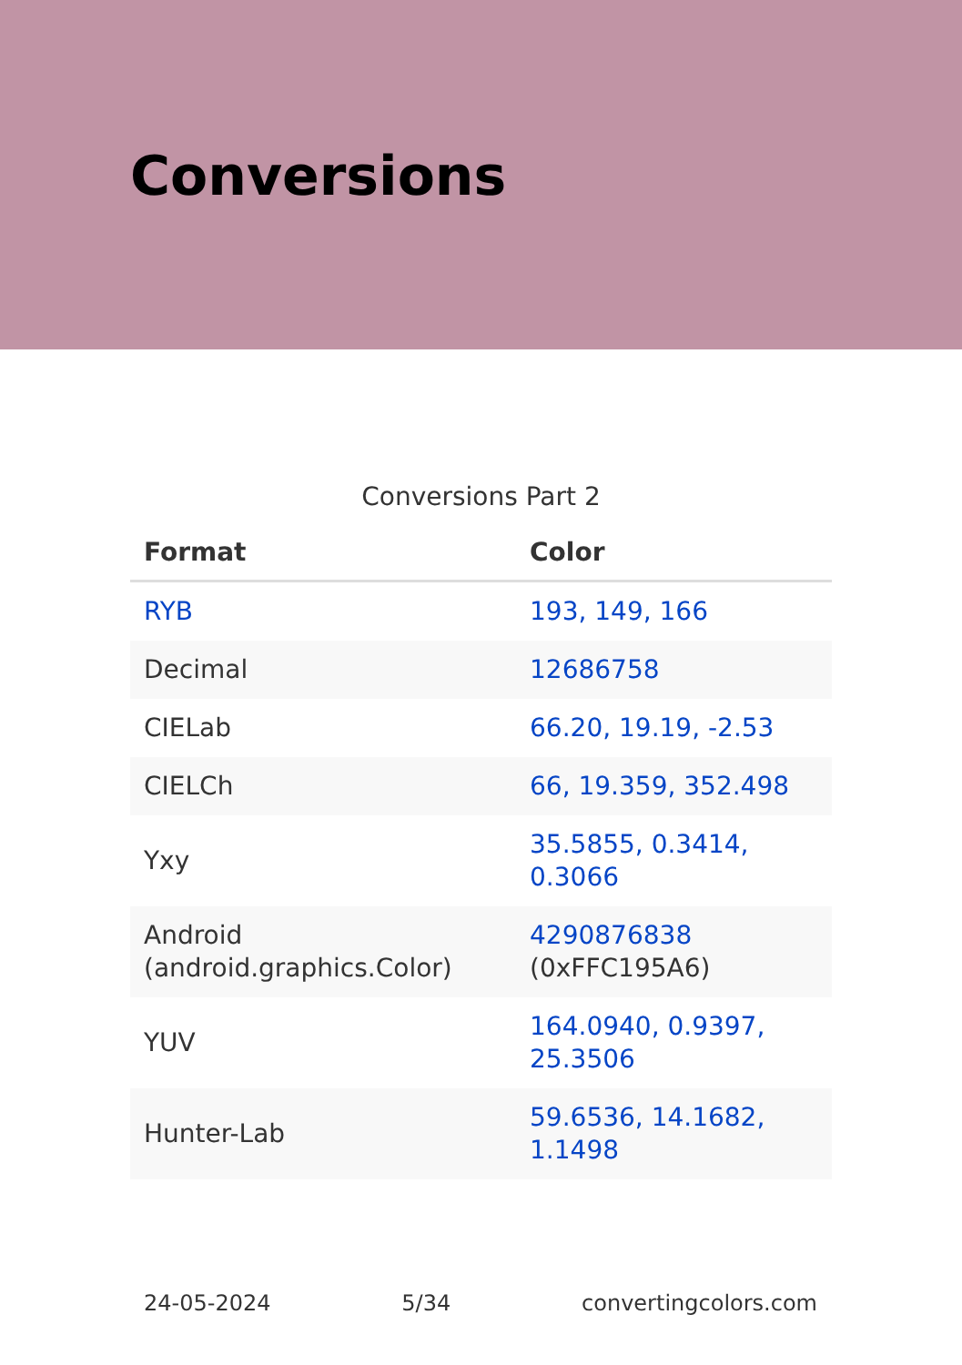Conversions
Conversions Part 2
| Format | Color |
| --- | --- |
| RYB | 193, 149, 166 |
| Decimal | 12686758 |
| CIELab | 66.20, 19.19, -2.53 |
| CIELCh | 66, 19.359, 352.498 |
| Yxy | 35.5855, 0.3414, 0.3066 |
| Android (android.graphics.Color) | 4290876838 (0xFFC195A6) |
| YUV | 164.0940, 0.9397, 25.3506 |
| Hunter-Lab | 59.6536, 14.1682, 1.1498 |
24-05-2024 5/34 convertingcolors.com